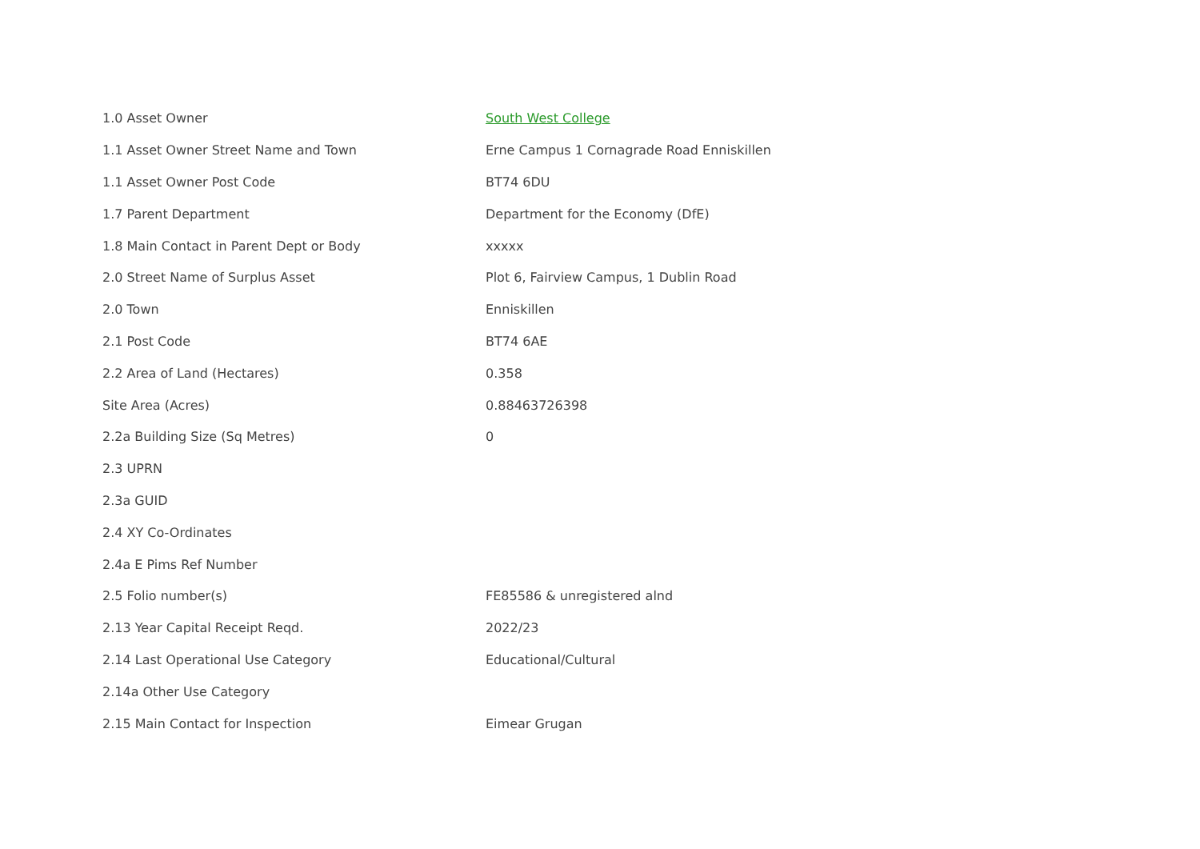| 1.0 Asset Owner | South West College |
| 1.1 Asset Owner Street Name and Town | Erne Campus 1 Cornagrade Road Enniskillen |
| 1.1 Asset Owner Post Code | BT74 6DU |
| 1.7 Parent Department | Department for the Economy (DfE) |
| 1.8 Main Contact in Parent Dept or Body | xxxxx |
| 2.0 Street Name of Surplus Asset | Plot 6, Fairview Campus, 1 Dublin Road |
| 2.0 Town | Enniskillen |
| 2.1 Post Code | BT74 6AE |
| 2.2 Area of Land (Hectares) | 0.358 |
| Site Area (Acres) | 0.88463726398 |
| 2.2a Building Size (Sq Metres) | 0 |
| 2.3 UPRN | |
| 2.3a GUID | |
| 2.4 XY Co-Ordinates | |
| 2.4a E Pims Ref Number | |
| 2.5 Folio number(s) | FE85586 & unregistered alnd |
| 2.13 Year Capital Receipt Reqd. | 2022/23 |
| 2.14 Last Operational Use Category | Educational/Cultural |
| 2.14a Other Use Category | |
| 2.15 Main Contact for Inspection | Eimear Grugan |